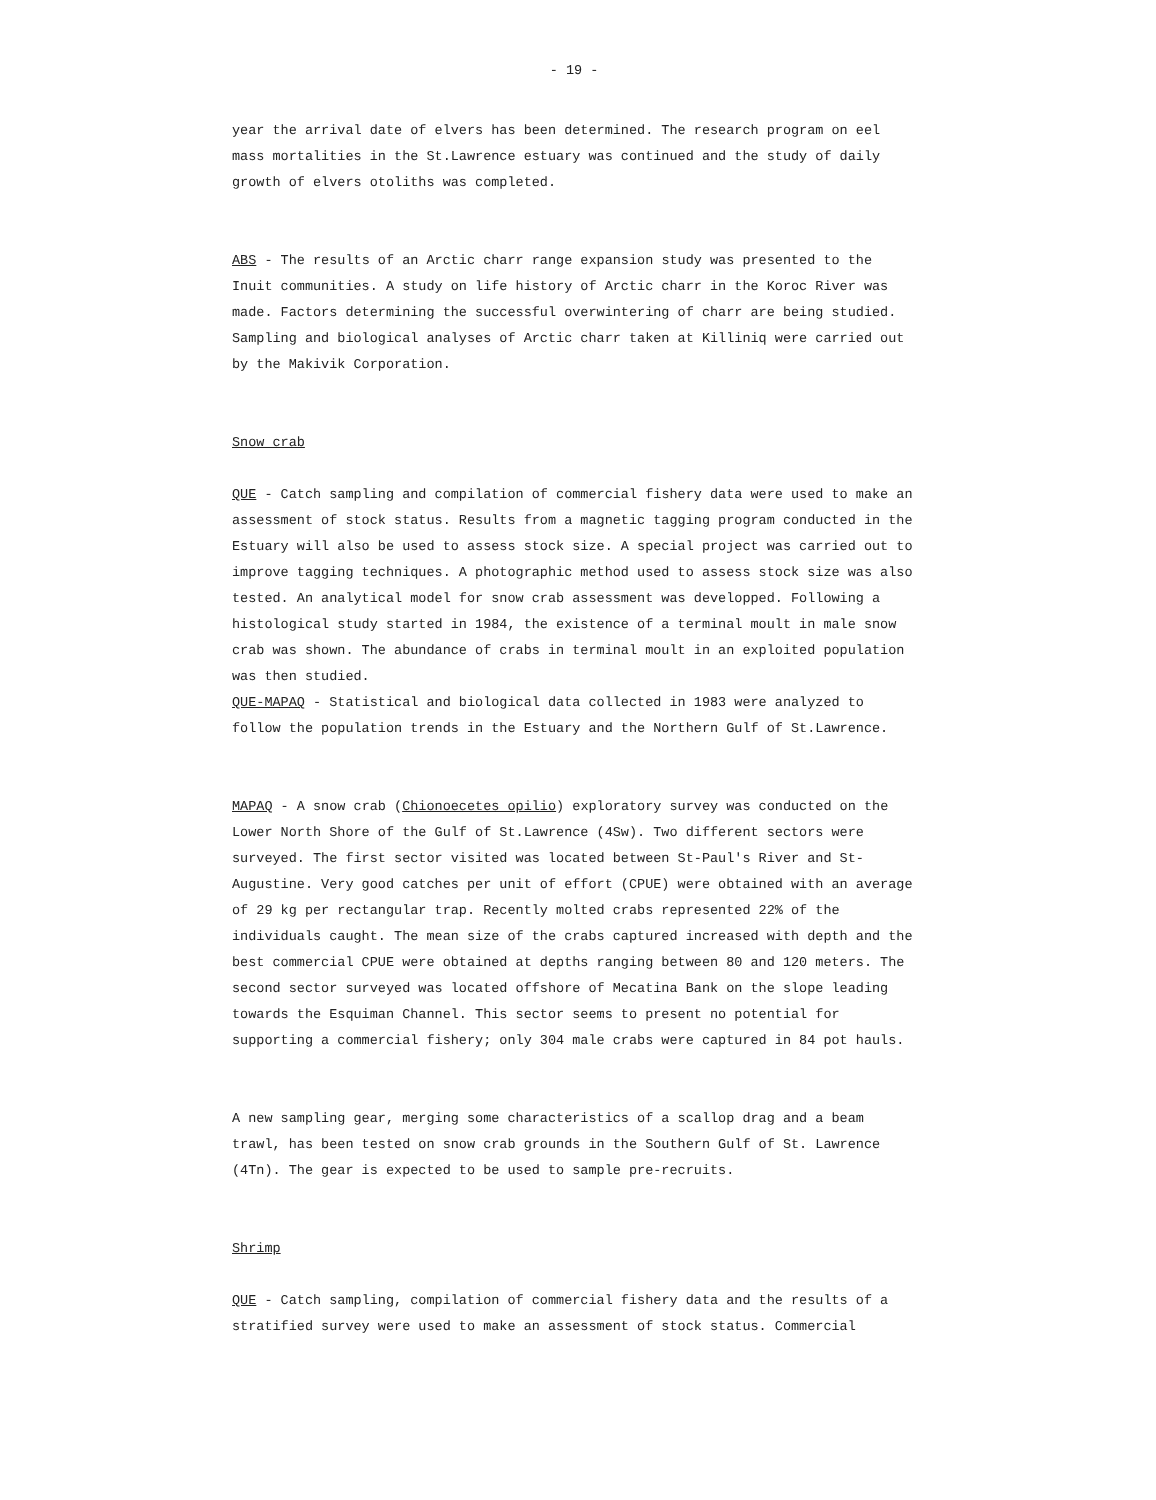- 19 -
year the arrival date of elvers has been determined. The research program on eel mass mortalities in the St.Lawrence estuary was continued and the study of daily growth of elvers otoliths was completed.
ABS - The results of an Arctic charr range expansion study was presented to the Inuit communities. A study on life history of Arctic charr in the Koroc River was made. Factors determining the successful overwintering of charr are being studied. Sampling and biological analyses of Arctic charr taken at Killiniq were carried out by the Makivik Corporation.
Snow crab
QUE - Catch sampling and compilation of commercial fishery data were used to make an assessment of stock status. Results from a magnetic tagging program conducted in the Estuary will also be used to assess stock size. A special project was carried out to improve tagging techniques. A photographic method used to assess stock size was also tested. An analytical model for snow crab assessment was developped. Following a histological study started in 1984, the existence of a terminal moult in male snow crab was shown. The abundance of crabs in terminal moult in an exploited population was then studied.
QUE-MAPAQ - Statistical and biological data collected in 1983 were analyzed to follow the population trends in the Estuary and the Northern Gulf of St.Lawrence.
MAPAQ - A snow crab (Chionoecetes opilio) exploratory survey was conducted on the Lower North Shore of the Gulf of St.Lawrence (4Sw). Two different sectors were surveyed. The first sector visited was located between St-Paul's River and St-Augustine. Very good catches per unit of effort (CPUE) were obtained with an average of 29 kg per rectangular trap. Recently molted crabs represented 22% of the individuals caught. The mean size of the crabs captured increased with depth and the best commercial CPUE were obtained at depths ranging between 80 and 120 meters. The second sector surveyed was located offshore of Mecatina Bank on the slope leading towards the Esquiman Channel. This sector seems to present no potential for supporting a commercial fishery; only 304 male crabs were captured in 84 pot hauls.
A new sampling gear, merging some characteristics of a scallop drag and a beam trawl, has been tested on snow crab grounds in the Southern Gulf of St. Lawrence (4Tn). The gear is expected to be used to sample pre-recruits.
Shrimp
QUE - Catch sampling, compilation of commercial fishery data and the results of a stratified survey were used to make an assessment of stock status. Commercial